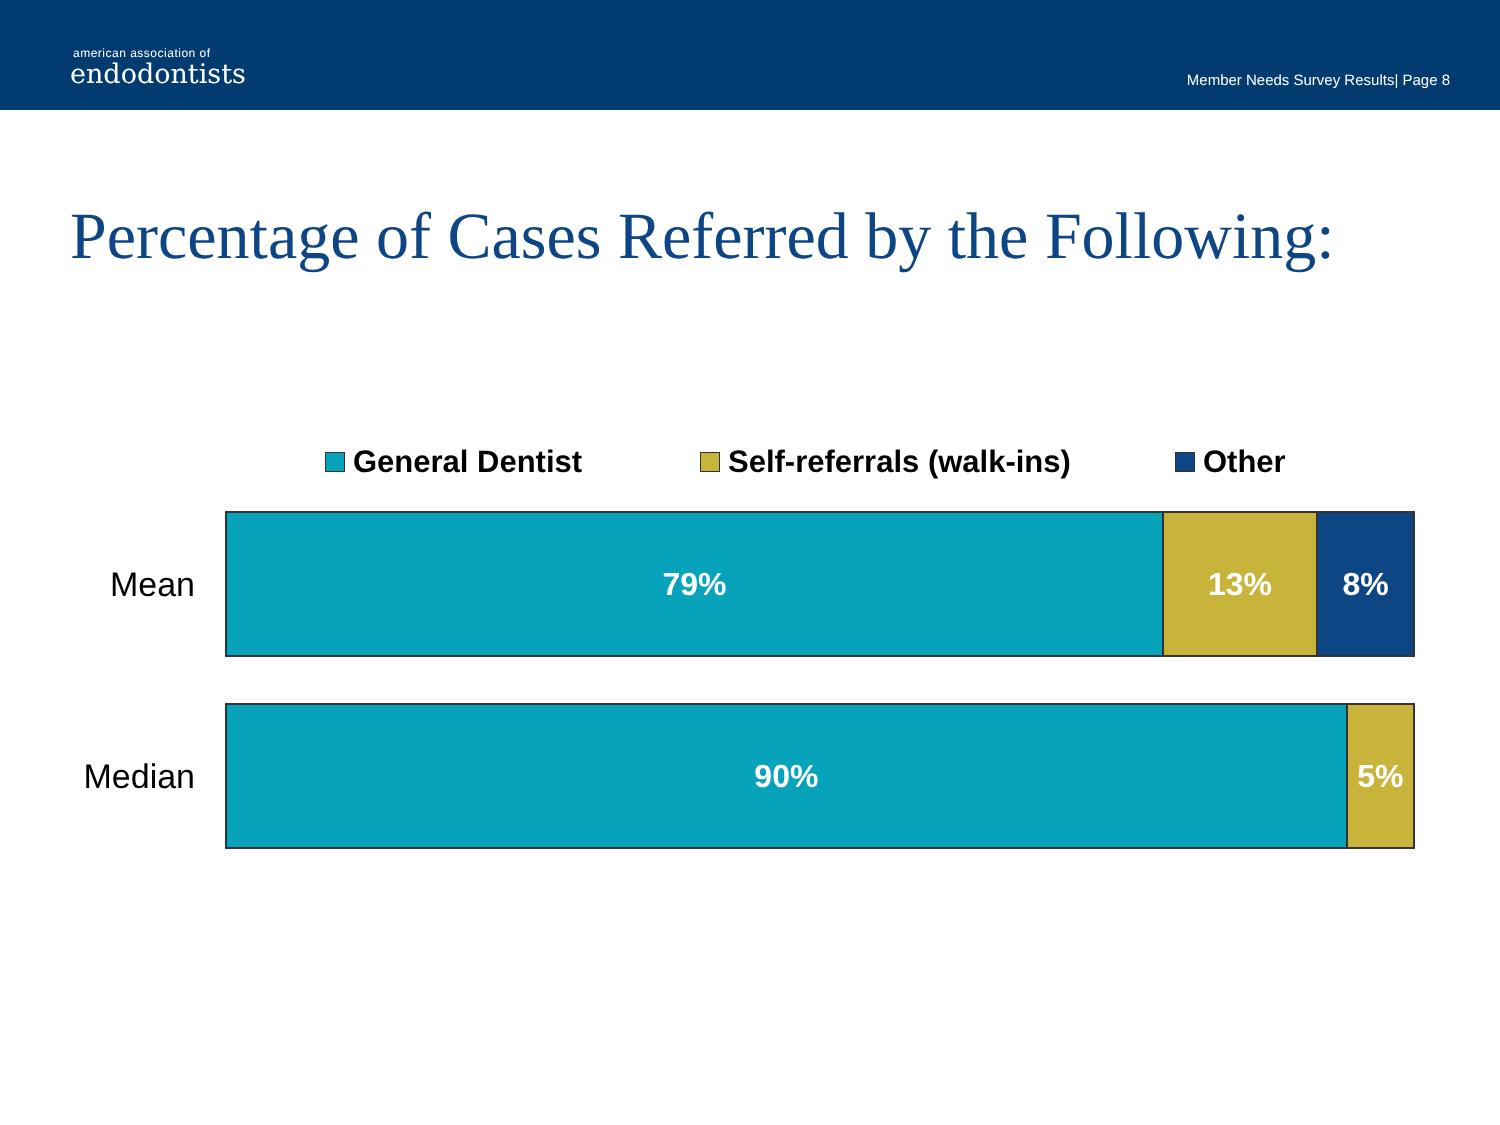american association of
endodontists
Member Needs Survey Results| Page 8
Percentage of Cases Referred by the Following:
General Dentist Self-referrals (walk-ins) Other
Mean
79% 13% 8%
Median
90% 5%